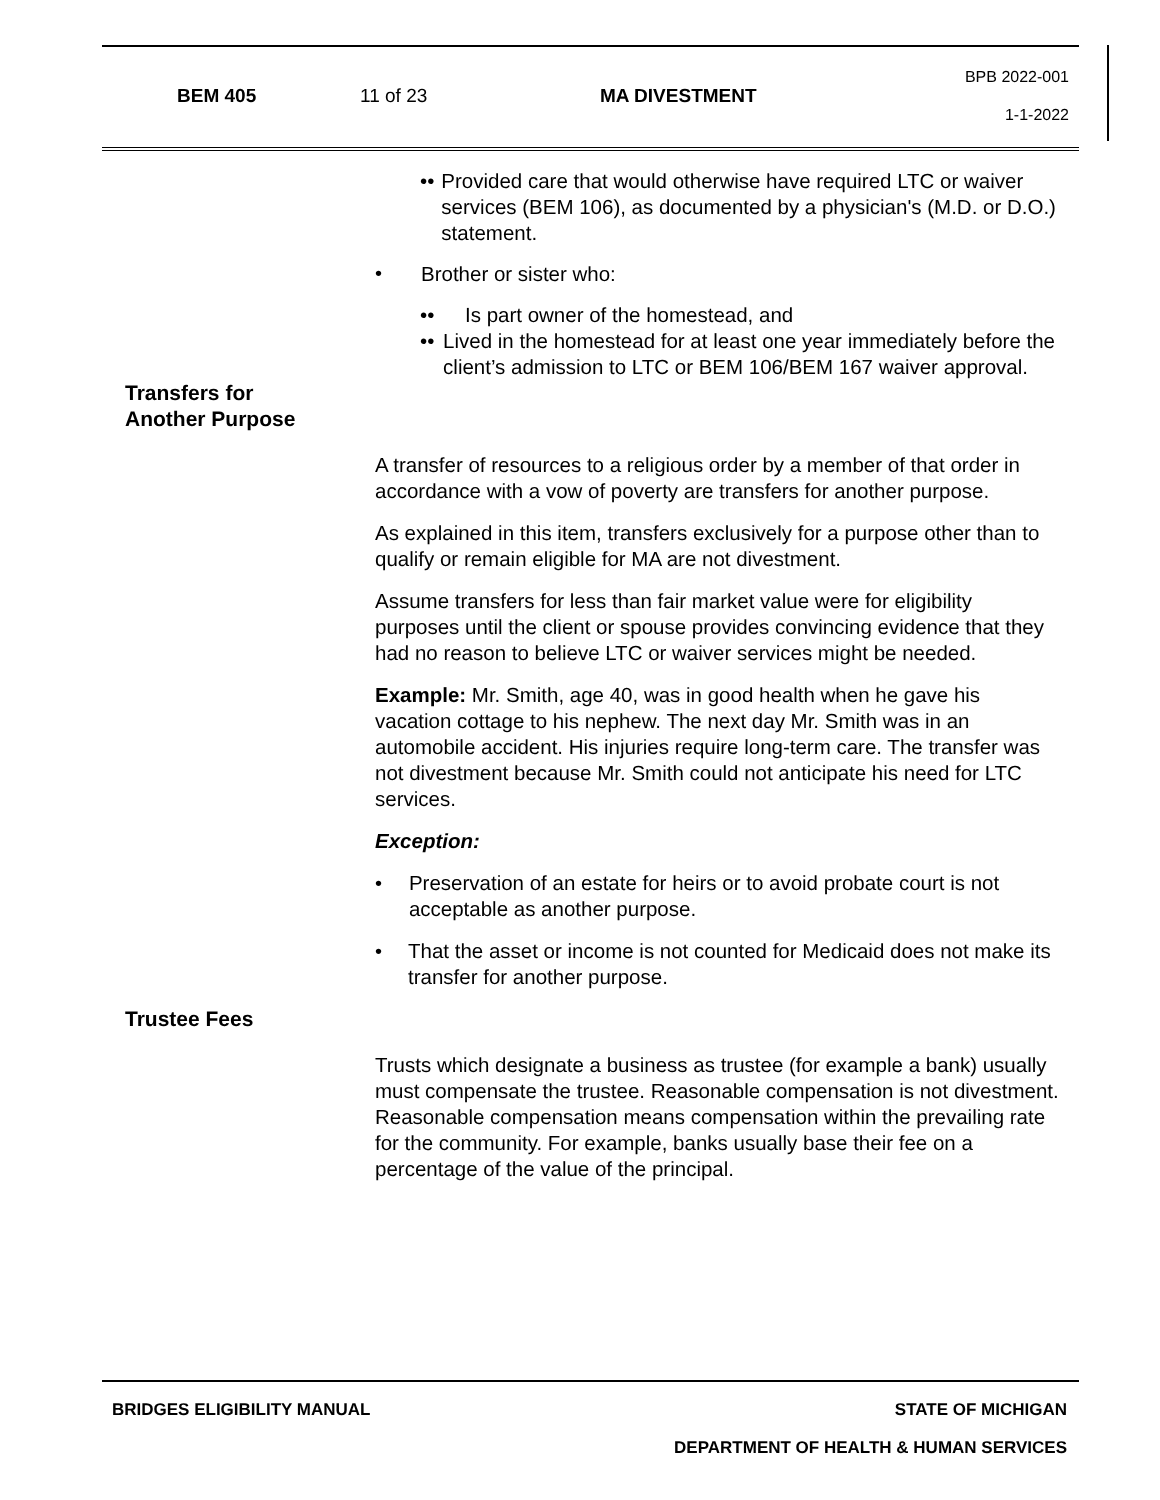BEM 405 11 of 23 MA DIVESTMENT
BPB 2022-001
1-1-2022
•• Provided care that would otherwise have required LTC or waiver services (BEM 106), as documented by a physician's (M.D. or D.O.) statement.
• Brother or sister who:
•• Is part owner of the homestead, and
•• Lived in the homestead for at least one year immediately before the client’s admission to LTC or BEM 106/BEM 167 waiver approval.
Transfers for
Another Purpose
A transfer of resources to a religious order by a member of that order in accordance with a vow of poverty are transfers for another purpose.
As explained in this item, transfers exclusively for a purpose other than to qualify or remain eligible for MA are not divestment.
Assume transfers for less than fair market value were for eligibility purposes until the client or spouse provides convincing evidence that they had no reason to believe LTC or waiver services might be needed.
Example: Mr. Smith, age 40, was in good health when he gave his vacation cottage to his nephew. The next day Mr. Smith was in an automobile accident. His injuries require long-term care. The transfer was not divestment because Mr. Smith could not anticipate his need for LTC services.
Exception:
• Preservation of an estate for heirs or to avoid probate court is not acceptable as another purpose.
• That the asset or income is not counted for Medicaid does not make its transfer for another purpose.
Trustee Fees
Trusts which designate a business as trustee (for example a bank) usually must compensate the trustee. Reasonable compensation is not divestment. Reasonable compensation means compensation within the prevailing rate for the community. For example, banks usually base their fee on a percentage of the value of the principal.
BRIDGES ELIGIBILITY MANUAL STATE OF MICHIGAN
DEPARTMENT OF HEALTH & HUMAN SERVICES